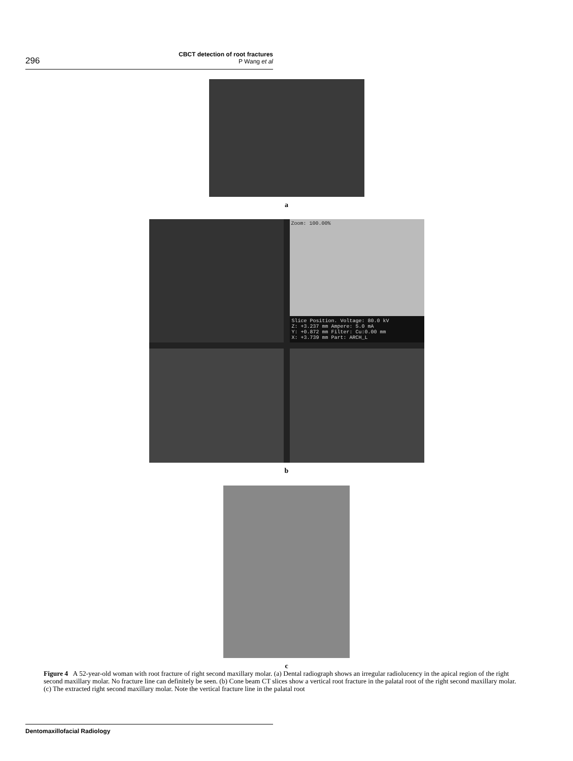296
CBCT detection of root fractures
P Wang et al
a
Zoom: 100.00%
Slice Position. Voltage: 80.0 kV
Z: +3.237 mm Ampere: 5.0 mA
Y: +0.872 mm Filter: Cu:0.00 mm
X: +3.739 mm Part: ARCH_L
b
c
Figure 4 A 52-year-old woman with root fracture of right second maxillary molar. (a) Dental radiograph shows an irregular radiolucency in the apical region of the right second maxillary molar. No fracture line can definitely be seen. (b) Cone beam CT slices show a vertical root fracture in the palatal root of the right second maxillary molar. (c) The extracted right second maxillary molar. Note the vertical fracture line in the palatal root
Dentomaxillofacial Radiology